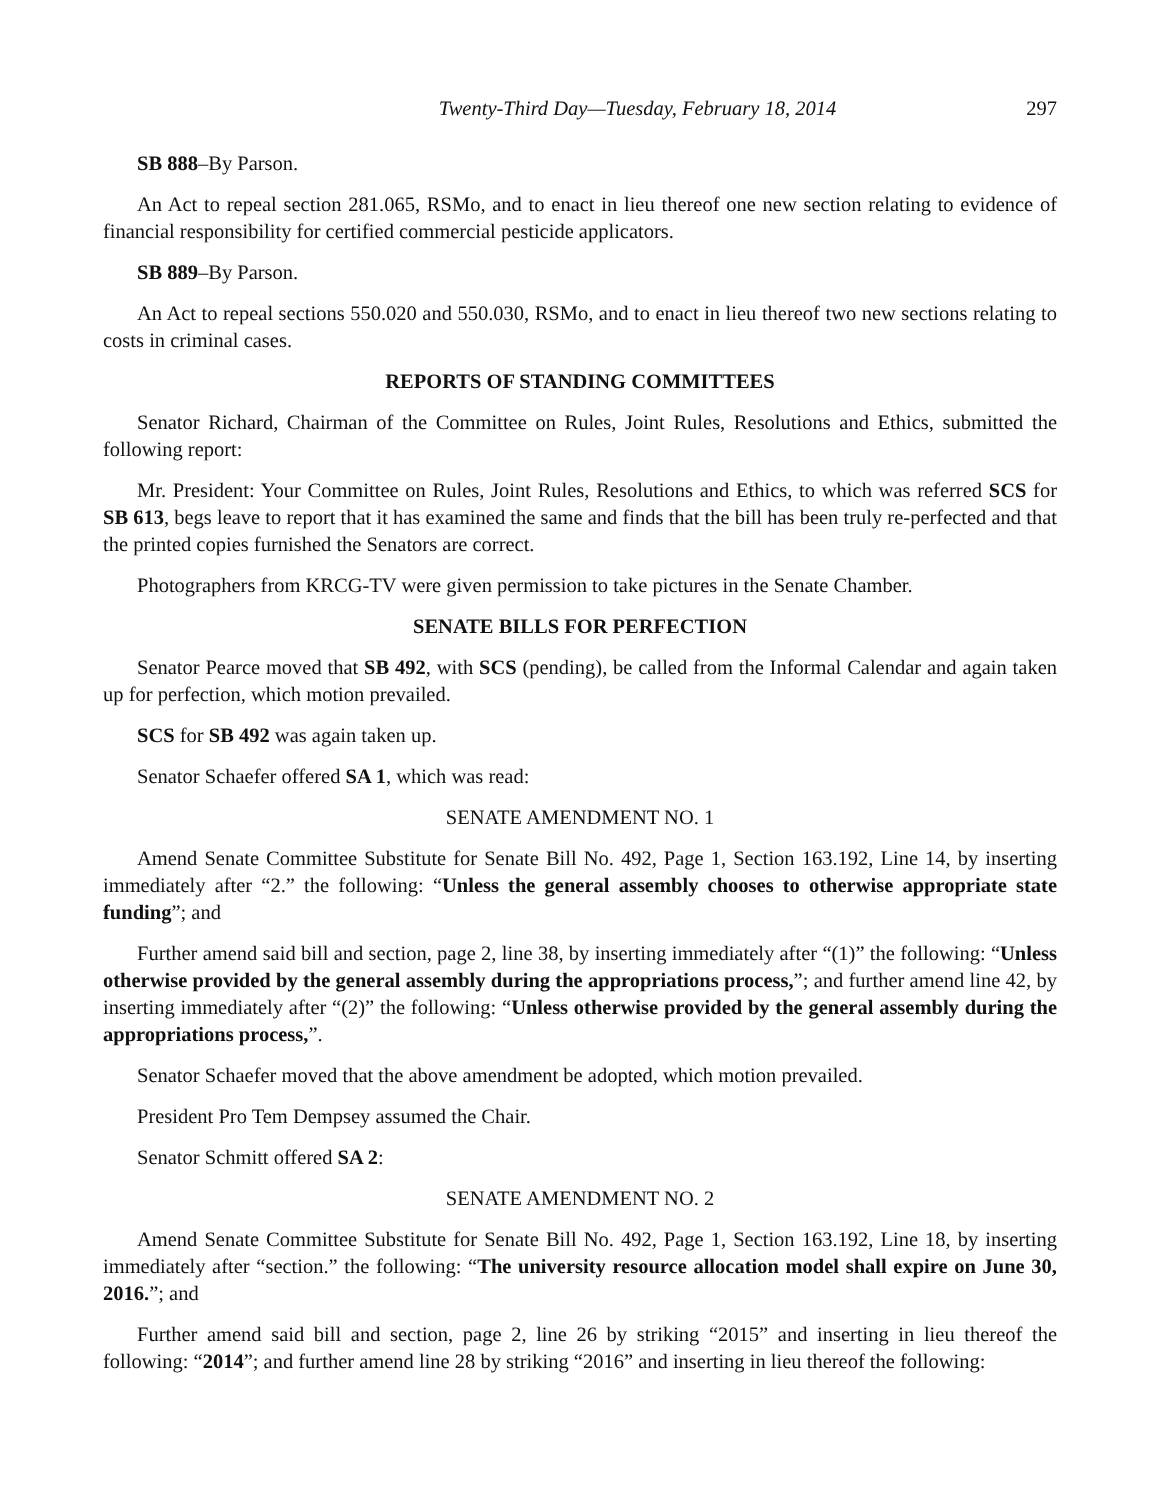Twenty-Third Day—Tuesday, February 18, 2014 297
SB 888–By Parson.
An Act to repeal section 281.065, RSMo, and to enact in lieu thereof one new section relating to evidence of financial responsibility for certified commercial pesticide applicators.
SB 889–By Parson.
An Act to repeal sections 550.020 and 550.030, RSMo, and to enact in lieu thereof two new sections relating to costs in criminal cases.
REPORTS OF STANDING COMMITTEES
Senator Richard, Chairman of the Committee on Rules, Joint Rules, Resolutions and Ethics, submitted the following report:
Mr. President: Your Committee on Rules, Joint Rules, Resolutions and Ethics, to which was referred SCS for SB 613, begs leave to report that it has examined the same and finds that the bill has been truly re-perfected and that the printed copies furnished the Senators are correct.
Photographers from KRCG-TV were given permission to take pictures in the Senate Chamber.
SENATE BILLS FOR PERFECTION
Senator Pearce moved that SB 492, with SCS (pending), be called from the Informal Calendar and again taken up for perfection, which motion prevailed.
SCS for SB 492 was again taken up.
Senator Schaefer offered SA 1, which was read:
SENATE AMENDMENT NO. 1
Amend Senate Committee Substitute for Senate Bill No. 492, Page 1, Section 163.192, Line 14, by inserting immediately after “2.” the following: “Unless the general assembly chooses to otherwise appropriate state funding”; and
Further amend said bill and section, page 2, line 38, by inserting immediately after “(1)” the following: “Unless otherwise provided by the general assembly during the appropriations process,”; and further amend line 42, by inserting immediately after “(2)” the following: “Unless otherwise provided by the general assembly during the appropriations process,”.
Senator Schaefer moved that the above amendment be adopted, which motion prevailed.
President Pro Tem Dempsey assumed the Chair.
Senator Schmitt offered SA 2:
SENATE AMENDMENT NO. 2
Amend Senate Committee Substitute for Senate Bill No. 492, Page 1, Section 163.192, Line 18, by inserting immediately after “section.” the following: “The university resource allocation model shall expire on June 30, 2016.”; and
Further amend said bill and section, page 2, line 26 by striking “2015” and inserting in lieu thereof the following: “2014”; and further amend line 28 by striking “2016” and inserting in lieu thereof the following: